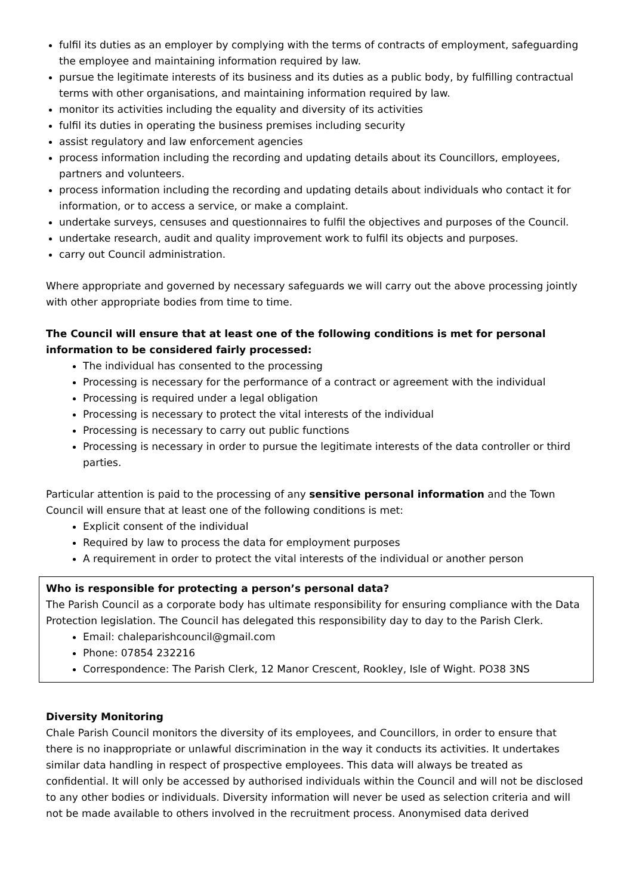fulfil its duties as an employer by complying with the terms of contracts of employment, safeguarding the employee and maintaining information required by law.
pursue the legitimate interests of its business and its duties as a public body, by fulfilling contractual terms with other organisations, and maintaining information required by law.
monitor its activities including the equality and diversity of its activities
fulfil its duties in operating the business premises including security
assist regulatory and law enforcement agencies
process information including the recording and updating details about its Councillors, employees, partners and volunteers.
process information including the recording and updating details about individuals who contact it for information, or to access a service, or make a complaint.
undertake surveys, censuses and questionnaires to fulfil the objectives and purposes of the Council.
undertake research, audit and quality improvement work to fulfil its objects and purposes.
carry out Council administration.
Where appropriate and governed by necessary safeguards we will carry out the above processing jointly with other appropriate bodies from time to time.
The Council will ensure that at least one of the following conditions is met for personal information to be considered fairly processed:
The individual has consented to the processing
Processing is necessary for the performance of a contract or agreement with the individual
Processing is required under a legal obligation
Processing is necessary to protect the vital interests of the individual
Processing is necessary to carry out public functions
Processing is necessary in order to pursue the legitimate interests of the data controller or third parties.
Particular attention is paid to the processing of any sensitive personal information and the Town Council will ensure that at least one of the following conditions is met:
Explicit consent of the individual
Required by law to process the data for employment purposes
A requirement in order to protect the vital interests of the individual or another person
Who is responsible for protecting a person’s personal data?
The Parish Council as a corporate body has ultimate responsibility for ensuring compliance with the Data Protection legislation. The Council has delegated this responsibility day to day to the Parish Clerk.
Email: chaleparishcouncil@gmail.com
Phone: 07854 232216
Correspondence: The Parish Clerk, 12 Manor Crescent, Rookley, Isle of Wight. PO38 3NS
Diversity Monitoring
Chale Parish Council monitors the diversity of its employees, and Councillors, in order to ensure that there is no inappropriate or unlawful discrimination in the way it conducts its activities. It undertakes similar data handling in respect of prospective employees. This data will always be treated as confidential. It will only be accessed by authorised individuals within the Council and will not be disclosed to any other bodies or individuals. Diversity information will never be used as selection criteria and will not be made available to others involved in the recruitment process. Anonymised data derived